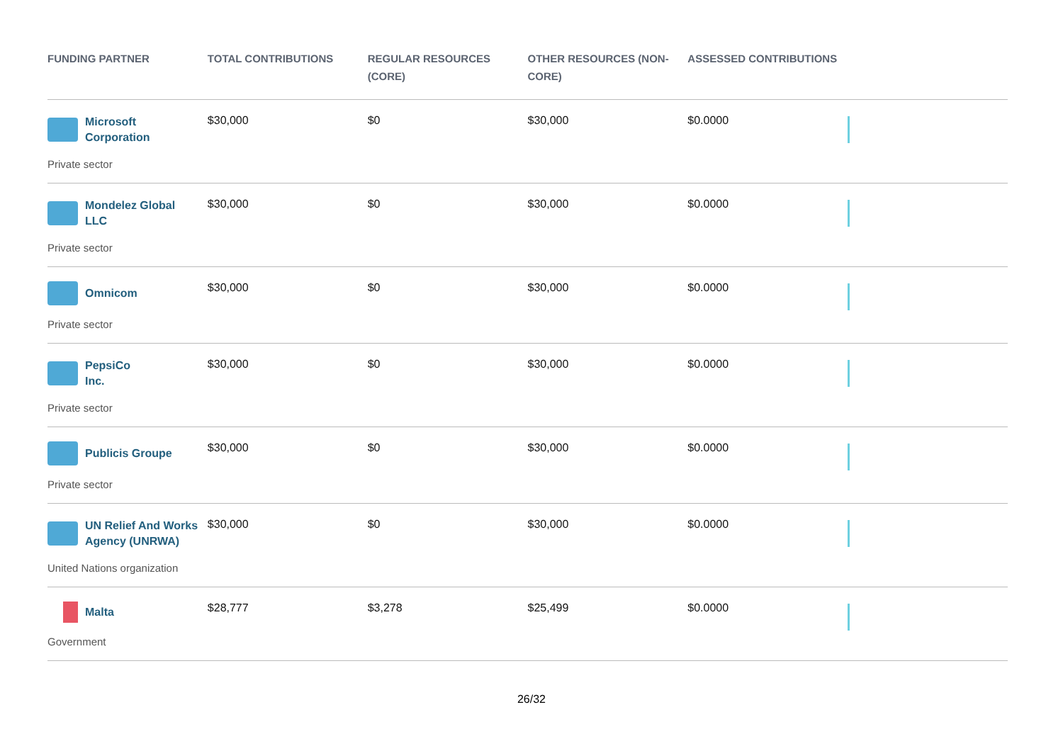| FUNDING PARTNER | TOTAL CONTRIBUTIONS | REGULAR RESOURCES (CORE) | OTHER RESOURCES (NON-CORE) | ASSESSED CONTRIBUTIONS | |
| --- | --- | --- | --- | --- | --- |
| Microsoft Corporation Private sector | $30,000 | $0 | $30,000 | $0.0000 | |
| Mondelez Global LLC Private sector | $30,000 | $0 | $30,000 | $0.0000 | |
| Omnicom Private sector | $30,000 | $0 | $30,000 | $0.0000 | |
| PepsiCo Inc. Private sector | $30,000 | $0 | $30,000 | $0.0000 | |
| Publicis Groupe Private sector | $30,000 | $0 | $30,000 | $0.0000 | |
| UN Relief And Works Agency (UNRWA) United Nations organization | $30,000 | $0 | $30,000 | $0.0000 | |
| Malta Government | $28,777 | $3,278 | $25,499 | $0.0000 | |
26/32